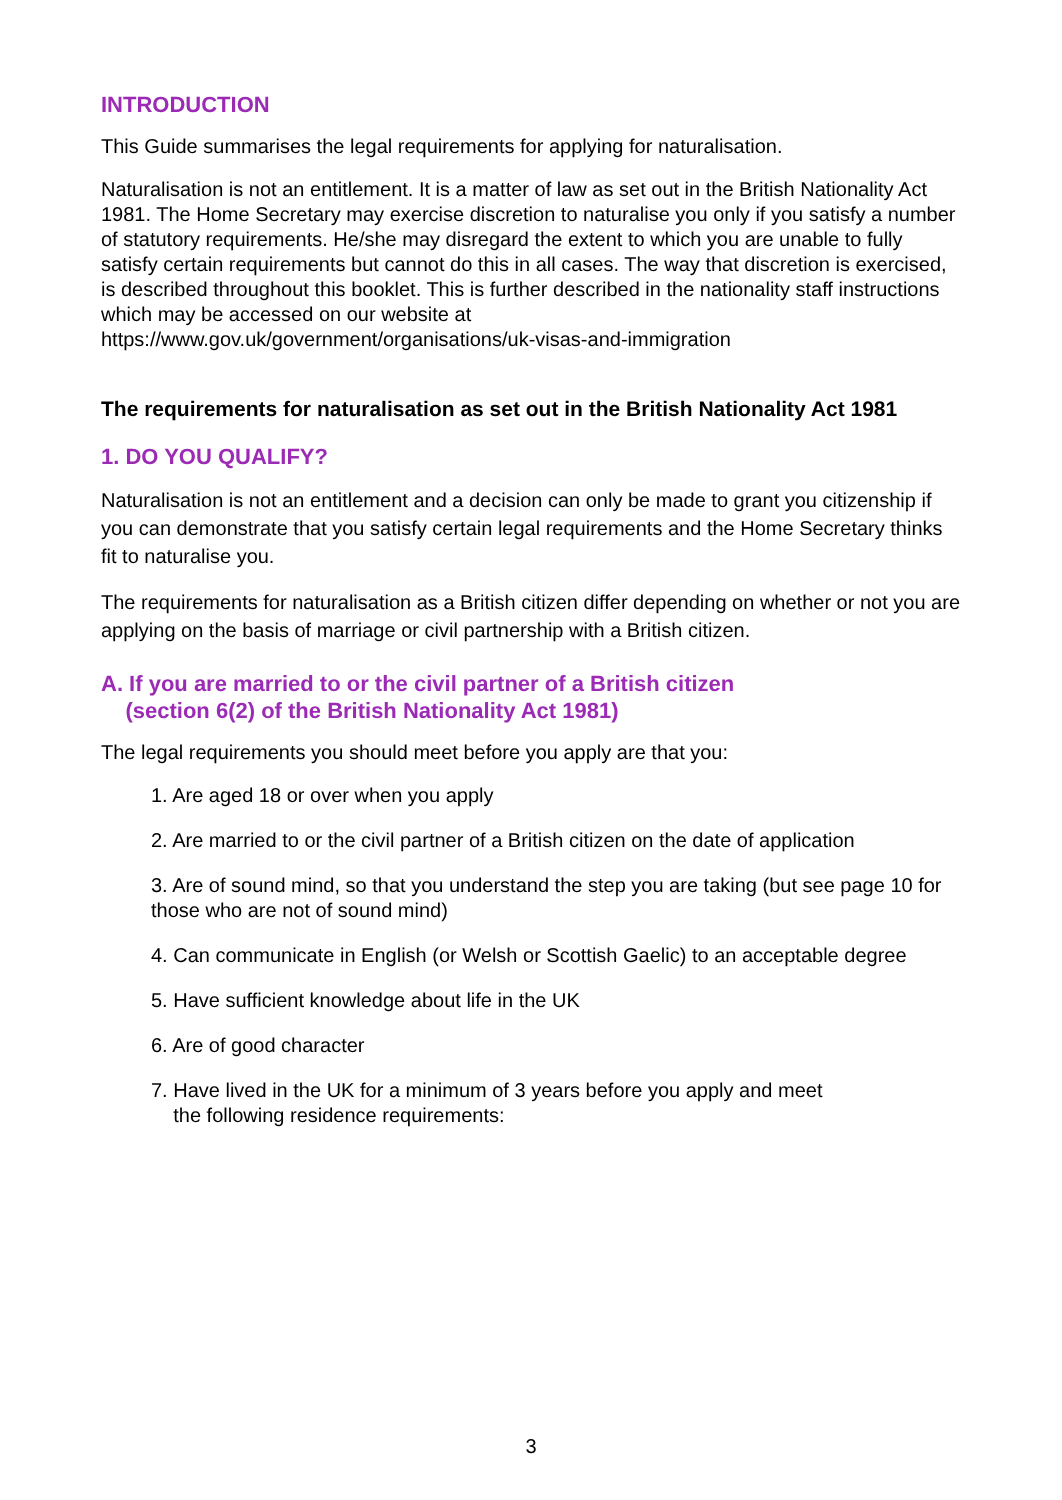INTRODUCTION
This Guide summarises the legal requirements for applying for naturalisation.
Naturalisation is not an entitlement. It is a matter of law as set out in the British Nationality Act 1981. The Home Secretary may exercise discretion to naturalise you only if you satisfy a number of statutory requirements. He/she may disregard the extent to which you are unable to fully satisfy certain requirements but cannot do this in all cases. The way that discretion is exercised, is described throughout this booklet. This is further described in the nationality staff instructions which may be accessed on our website at
https://www.gov.uk/government/organisations/uk-visas-and-immigration
The requirements for naturalisation as set out in the British Nationality Act 1981
1. DO YOU QUALIFY?
Naturalisation is not an entitlement and a decision can only be made to grant you citizenship if you can demonstrate that you satisfy certain legal requirements and the Home Secretary thinks fit to naturalise you.
The requirements for naturalisation as a British citizen differ depending on whether or not you are applying on the basis of marriage or civil partnership with a British citizen.
A. If you are married to or the civil partner of a British citizen
(section 6(2) of the British Nationality Act 1981)
The legal requirements you should meet before you apply are that you:
1. Are aged 18 or over when you apply
2. Are married to or the civil partner of a British citizen on the date of application
3. Are of sound mind, so that you understand the step you are taking (but see page 10 for those who are not of sound mind)
4. Can communicate in English (or Welsh or Scottish Gaelic) to an acceptable degree
5. Have sufficient knowledge about life in the UK
6. Are of good character
7. Have lived in the UK for a minimum of 3 years before you apply and meet
the following residence requirements:
3